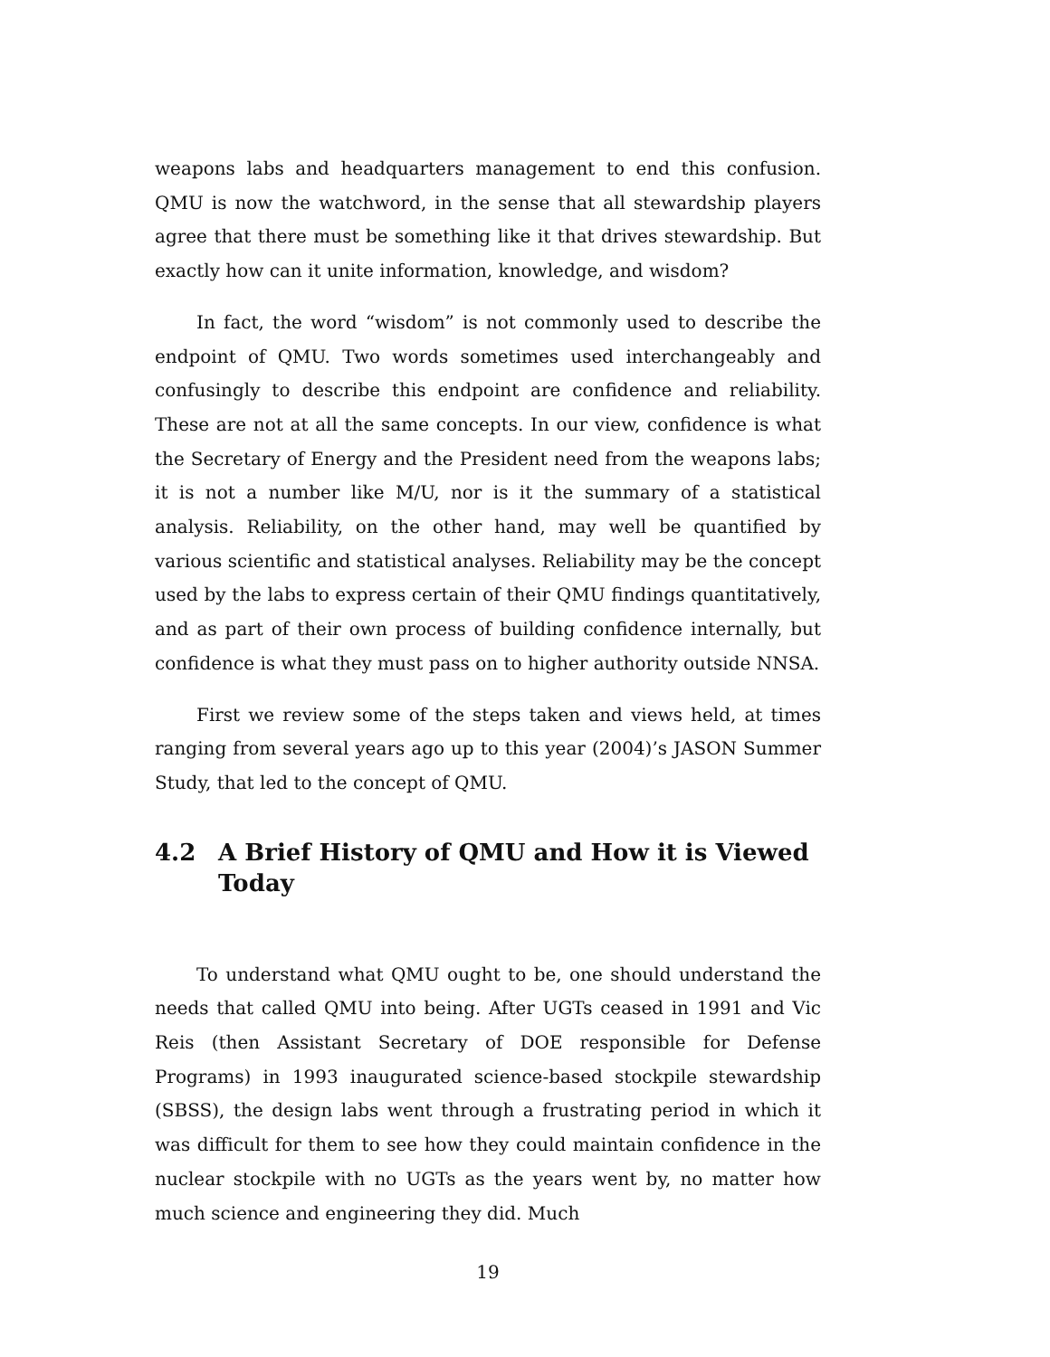weapons labs and headquarters management to end this confusion. QMU is now the watchword, in the sense that all stewardship players agree that there must be something like it that drives stewardship. But exactly how can it unite information, knowledge, and wisdom?
In fact, the word “wisdom” is not commonly used to describe the endpoint of QMU. Two words sometimes used interchangeably and confusingly to describe this endpoint are confidence and reliability. These are not at all the same concepts. In our view, confidence is what the Secretary of Energy and the President need from the weapons labs; it is not a number like M/U, nor is it the summary of a statistical analysis. Reliability, on the other hand, may well be quantified by various scientific and statistical analyses. Reliability may be the concept used by the labs to express certain of their QMU findings quantitatively, and as part of their own process of building confidence internally, but confidence is what they must pass on to higher authority outside NNSA.
First we review some of the steps taken and views held, at times ranging from several years ago up to this year (2004)’s JASON Summer Study, that led to the concept of QMU.
4.2 A Brief History of QMU and How it is Viewed Today
To understand what QMU ought to be, one should understand the needs that called QMU into being. After UGTs ceased in 1991 and Vic Reis (then Assistant Secretary of DOE responsible for Defense Programs) in 1993 inaugurated science-based stockpile stewardship (SBSS), the design labs went through a frustrating period in which it was difficult for them to see how they could maintain confidence in the nuclear stockpile with no UGTs as the years went by, no matter how much science and engineering they did. Much
19